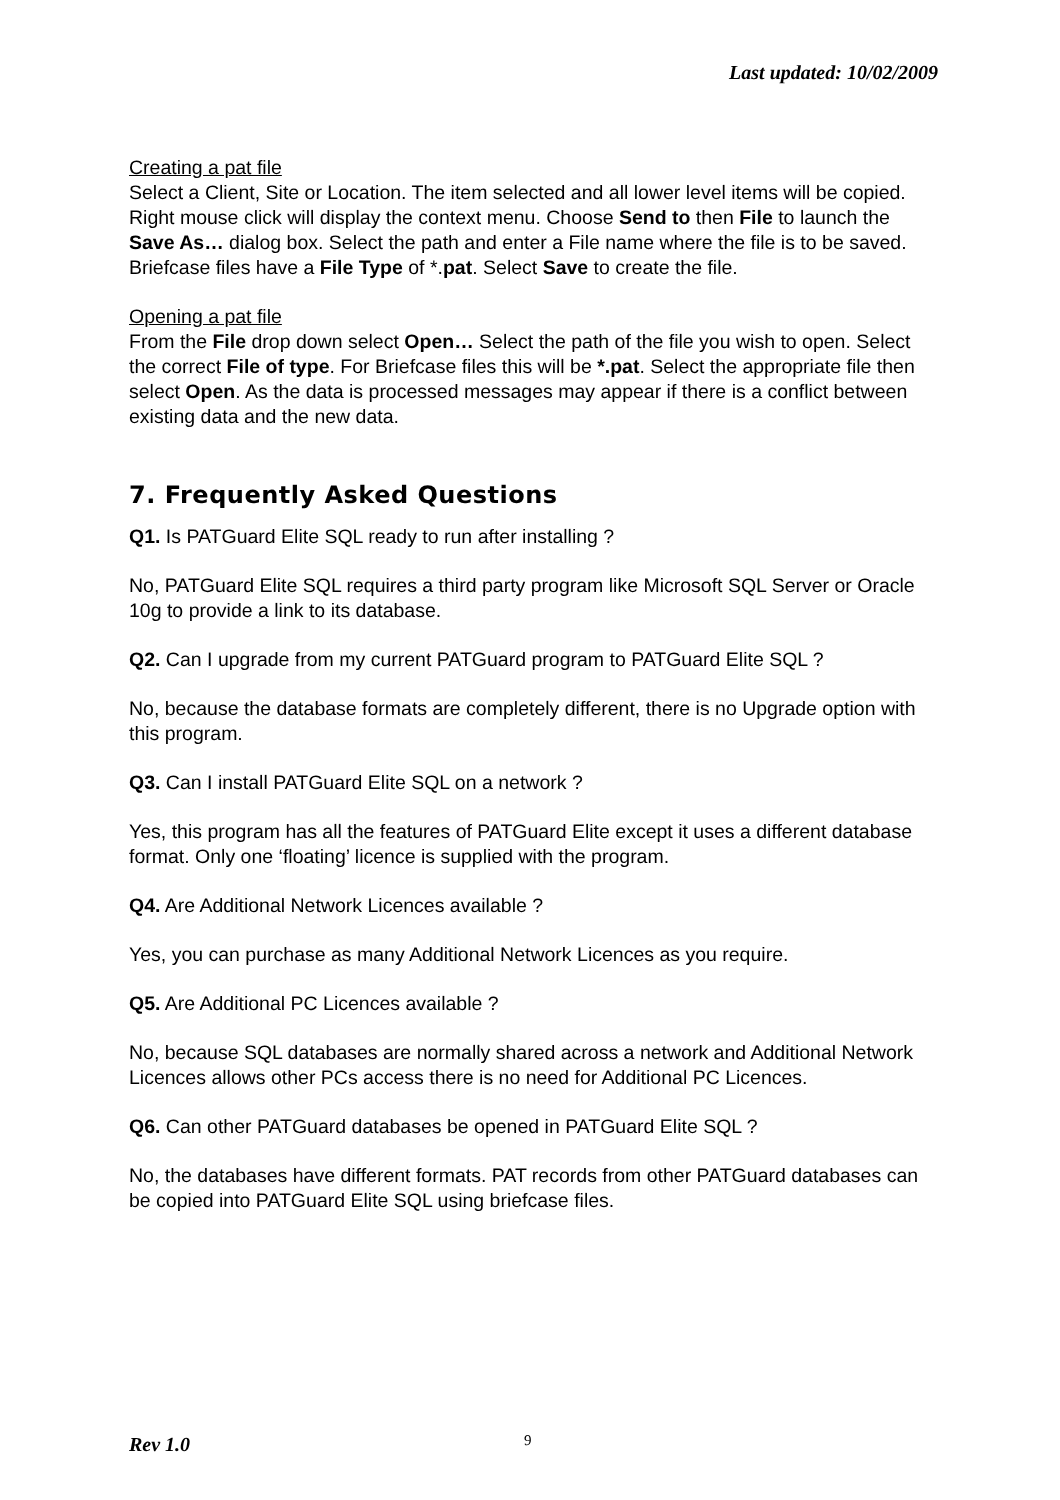Last updated: 10/02/2009
Creating a pat file
Select a Client, Site or Location. The item selected and all lower level items will be copied. Right mouse click will display the context menu. Choose Send to then File to launch the Save As… dialog box. Select the path and enter a File name where the file is to be saved. Briefcase files have a File Type of *.pat. Select Save to create the file.
Opening a pat file
From the File drop down select Open… Select the path of the file you wish to open. Select the correct File of type. For Briefcase files this will be *.pat. Select the appropriate file then select Open. As the data is processed messages may appear if there is a conflict between existing data and the new data.
7. Frequently Asked Questions
Q1. Is PATGuard Elite SQL ready to run after installing ?
No, PATGuard Elite SQL requires a third party program like Microsoft SQL Server or Oracle 10g to provide a link to its database.
Q2. Can I upgrade from my current PATGuard program to PATGuard Elite SQL ?
No, because the database formats are completely different, there is no Upgrade option with this program.
Q3. Can I install PATGuard Elite SQL on a network ?
Yes, this program has all the features of PATGuard Elite except it uses a different database format. Only one ‘floating’ licence is supplied with the program.
Q4. Are Additional Network Licences available ?
Yes, you can purchase as many Additional Network Licences as you require.
Q5. Are Additional PC Licences available ?
No, because SQL databases are normally shared across a network and Additional Network Licences allows other PCs access there is no need for Additional PC Licences.
Q6. Can other PATGuard databases be opened in PATGuard Elite SQL ?
No, the databases have different formats. PAT records from other PATGuard databases can be copied into PATGuard Elite SQL using briefcase files.
Rev 1.0 9